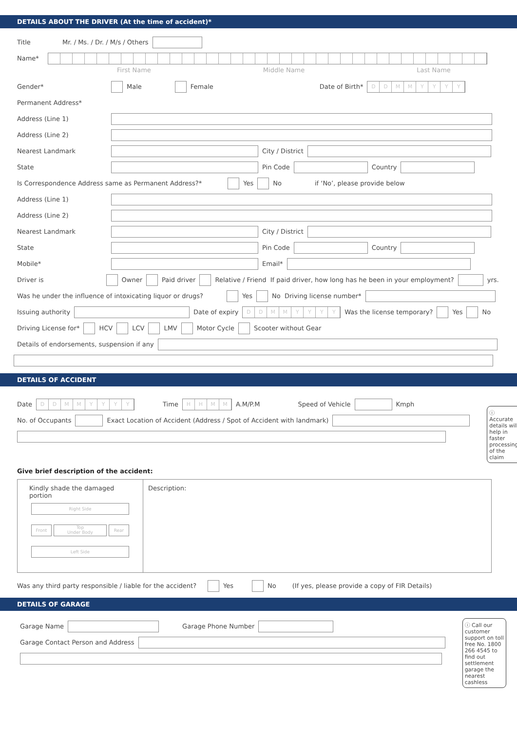DETAILS ABOUT THE DRIVER (At the time of accident)*
Title Mr. / Ms. / Dr. / M/s / Others
Name*
First Name Middle Name Last Name
Gender* Male Female Date of Birth*
DDMMYYYY
Permanent Address*
Address (Line 1)
Address (Line 2)
Nearest Landmark
City / District
State
Pin Code
Country
Is Correspondence Address same as Permanent Address?* Yes No if ‘No’, please provide below
Address (Line 1)
Address (Line 2)
Nearest Landmark
City / District
State
Pin Code
Country
Mobile*
Email*
Driver is Owner Paid driver Relative / Friend If paid driver, how long has he been in your employment?
yrs.
Was he under the influence of intoxicating liquor or drugs? Yes No Driving license number*
Issuing authority
Date of expiry
DDMMYYYY
Was the license temporary? Yes No
Driving License for* HCV LCV LMV Motor Cycle Scooter without Gear
Details of endorsements, suspension if any
DETAILS OF ACCIDENT
Date
DDMMYYYY
Time
HHMM
A.M/P.M Speed of Vehicle
Kmph
No. of Occupants
Exact Location of Accident (Address / Spot of Accident with landmark)
ⓘ Accurate details will help in faster processing of the claim
Give brief description of the accident:
Kindly shade the damaged portion
Right Side
Front
Top
Under Body
Rear
Left Side
Description:
Was any third party responsible / liable for the accident? Yes No (If yes, please provide a copy of FIR Details)
DETAILS OF GARAGE
Garage Name
Garage Phone Number
Garage Contact Person and Address
ⓘ Call our customer support on toll free No. 1800 266 4545 to find out settlement garage the nearest cashless